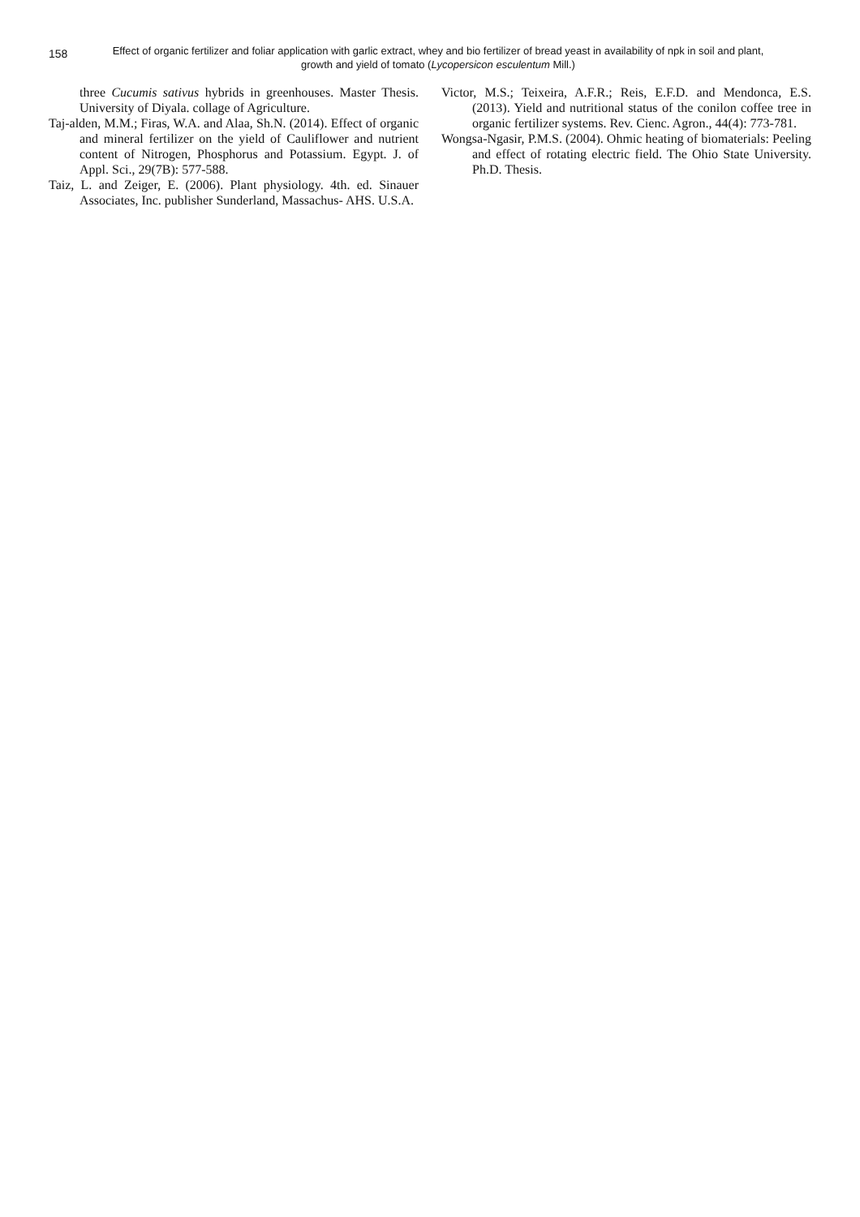158
Effect of organic fertilizer and foliar application with garlic extract, whey and bio fertilizer of bread yeast in availability of npk in soil and plant, growth and yield of tomato (Lycopersicon esculentum Mill.)
three Cucumis sativus hybrids in greenhouses. Master Thesis. University of Diyala. collage of Agriculture.
Taj-alden, M.M.; Firas, W.A. and Alaa, Sh.N. (2014). Effect of organic and mineral fertilizer on the yield of Cauliflower and nutrient content of Nitrogen, Phosphorus and Potassium. Egypt. J. of Appl. Sci., 29(7B): 577-588.
Taiz, L. and Zeiger, E. (2006). Plant physiology. 4th. ed. Sinauer Associates, Inc. publisher Sunderland, Massachus- AHS. U.S.A.
Victor, M.S.; Teixeira, A.F.R.; Reis, E.F.D. and Mendonca, E.S. (2013). Yield and nutritional status of the conilon coffee tree in organic fertilizer systems. Rev. Cienc. Agron., 44(4): 773-781.
Wongsa-Ngasir, P.M.S. (2004). Ohmic heating of biomaterials: Peeling and effect of rotating electric field. The Ohio State University. Ph.D. Thesis.